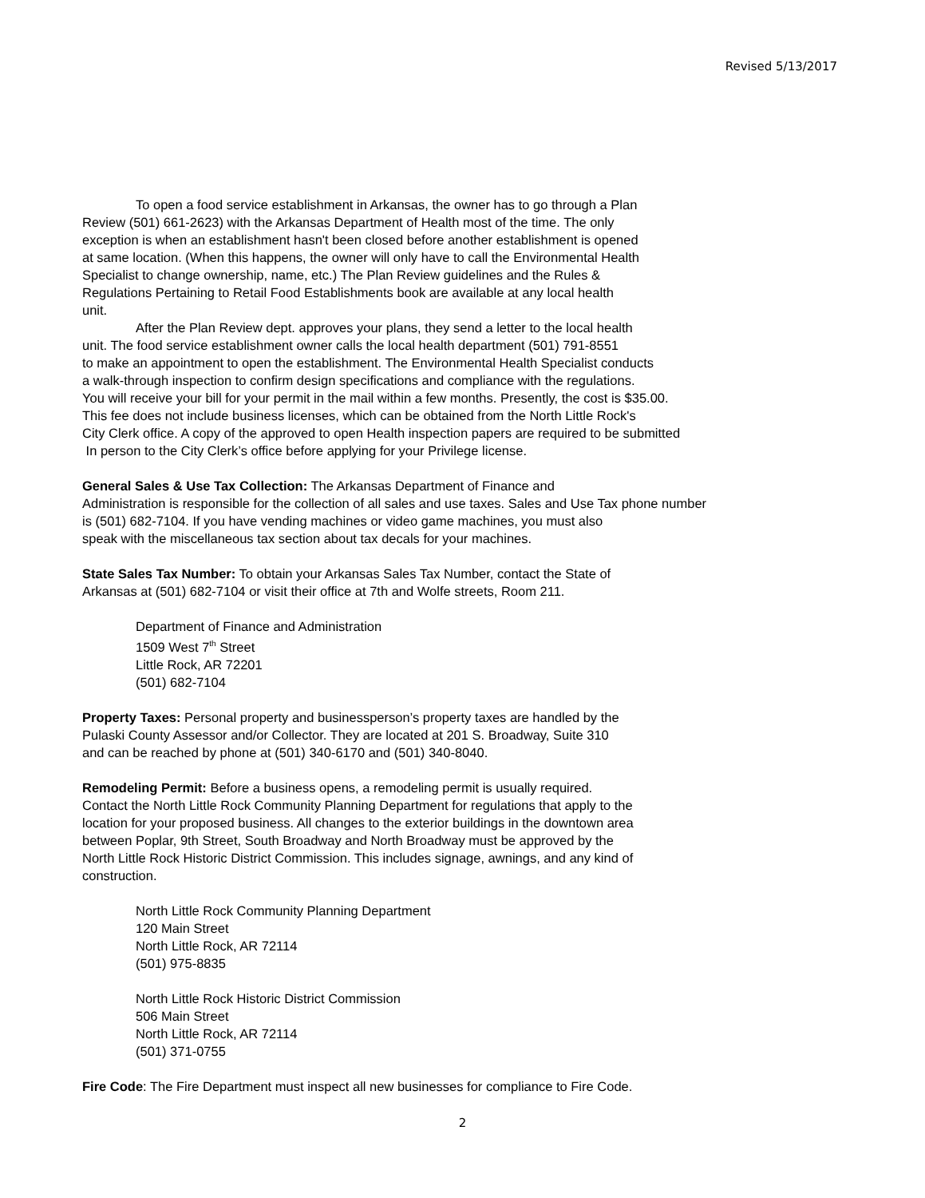Revised 5/13/2017
To open a food service establishment in Arkansas, the owner has to go through a Plan
Review (501) 661-2623) with the Arkansas Department of Health most of the time. The only
exception is when an establishment hasn't been closed before another establishment is opened
at same location. (When this happens, the owner will only have to call the Environmental Health
Specialist to change ownership, name, etc.) The Plan Review guidelines and the Rules &
Regulations Pertaining to Retail Food Establishments book are available at any local health
unit.
After the Plan Review dept. approves your plans, they send a letter to the local health
unit. The food service establishment owner calls the local health department (501) 791-8551
to make an appointment to open the establishment. The Environmental Health Specialist conducts
a walk-through inspection to confirm design specifications and compliance with the regulations.
You will receive your bill for your permit in the mail within a few months. Presently, the cost is $35.00.
This fee does not include business licenses, which can be obtained from the North Little Rock's
City Clerk office. A copy of the approved to open Health inspection papers are required to be submitted
In person to the City Clerk’s office before applying for your Privilege license.
General Sales & Use Tax Collection: The Arkansas Department of Finance and
Administration is responsible for the collection of all sales and use taxes. Sales and Use Tax phone number
is (501) 682-7104. If you have vending machines or video game machines, you must also
speak with the miscellaneous tax section about tax decals for your machines.
State Sales Tax Number: To obtain your Arkansas Sales Tax Number, contact the State of
Arkansas at (501) 682-7104 or visit their office at 7th and Wolfe streets, Room 211.
Department of Finance and Administration
1509 West 7<sup>th</sup> Street
Little Rock, AR 72201
(501) 682-7104
Property Taxes: Personal property and businessperson’s property taxes are handled by the
Pulaski County Assessor and/or Collector. They are located at 201 S. Broadway, Suite 310
and can be reached by phone at (501) 340-6170 and (501) 340-8040.
Remodeling Permit: Before a business opens, a remodeling permit is usually required.
Contact the North Little Rock Community Planning Department for regulations that apply to the
location for your proposed business. All changes to the exterior buildings in the downtown area
between Poplar, 9th Street, South Broadway and North Broadway must be approved by the
North Little Rock Historic District Commission. This includes signage, awnings, and any kind of
construction.
North Little Rock Community Planning Department
120 Main Street
North Little Rock, AR 72114
(501) 975-8835
North Little Rock Historic District Commission
506 Main Street
North Little Rock, AR 72114
(501) 371-0755
Fire Code: The Fire Department must inspect all new businesses for compliance to Fire Code.
2